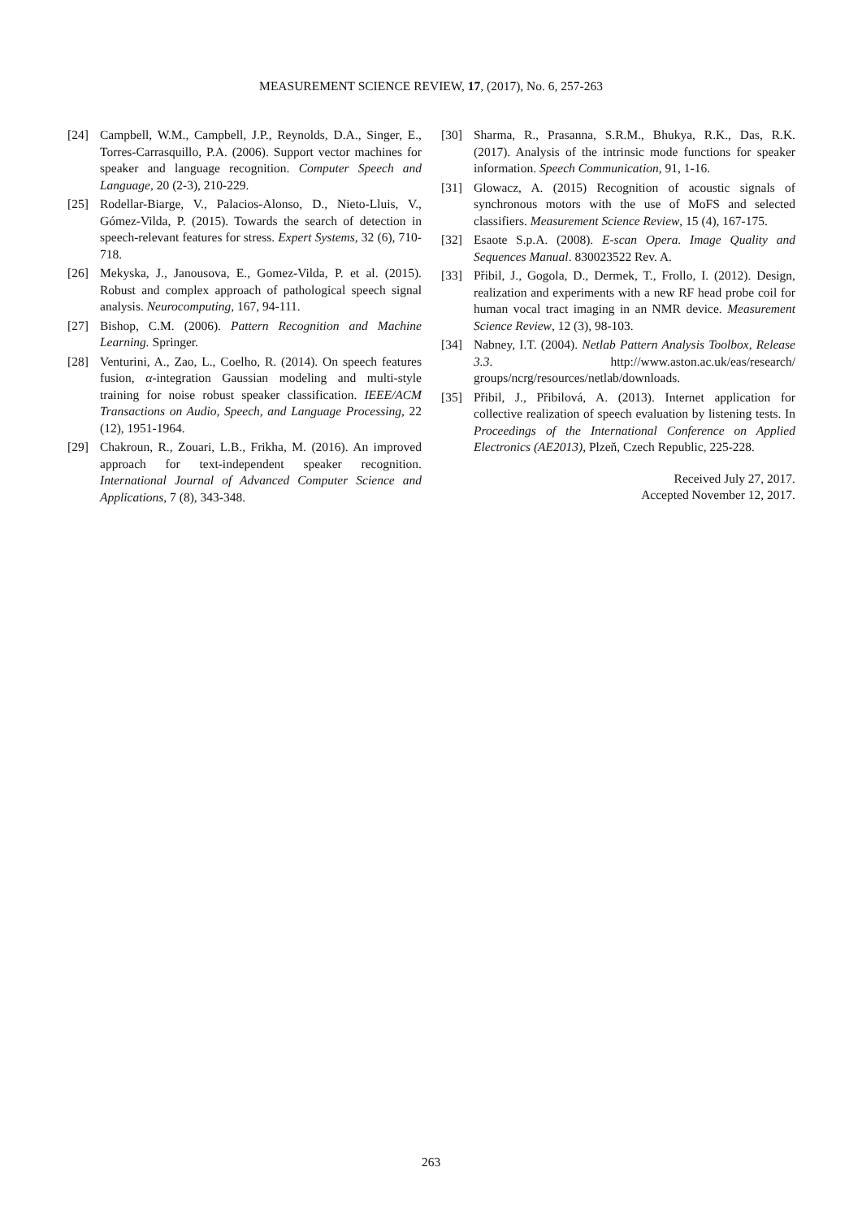MEASUREMENT SCIENCE REVIEW, 17, (2017), No. 6, 257-263
[24] Campbell, W.M., Campbell, J.P., Reynolds, D.A., Singer, E., Torres-Carrasquillo, P.A. (2006). Support vector machines for speaker and language recognition. Computer Speech and Language, 20 (2-3), 210-229.
[25] Rodellar-Biarge, V., Palacios-Alonso, D., Nieto-Lluis, V., Gómez-Vilda, P. (2015). Towards the search of detection in speech-relevant features for stress. Expert Systems, 32 (6), 710-718.
[26] Mekyska, J., Janousova, E., Gomez-Vilda, P. et al. (2015). Robust and complex approach of pathological speech signal analysis. Neurocomputing, 167, 94-111.
[27] Bishop, C.M. (2006). Pattern Recognition and Machine Learning. Springer.
[28] Venturini, A., Zao, L., Coelho, R. (2014). On speech features fusion, α-integration Gaussian modeling and multi-style training for noise robust speaker classification. IEEE/ACM Transactions on Audio, Speech, and Language Processing, 22 (12), 1951-1964.
[29] Chakroun, R., Zouari, L.B., Frikha, M. (2016). An improved approach for text-independent speaker recognition. International Journal of Advanced Computer Science and Applications, 7 (8), 343-348.
[30] Sharma, R., Prasanna, S.R.M., Bhukya, R.K., Das, R.K. (2017). Analysis of the intrinsic mode functions for speaker information. Speech Communication, 91, 1-16.
[31] Glowacz, A. (2015) Recognition of acoustic signals of synchronous motors with the use of MoFS and selected classifiers. Measurement Science Review, 15 (4), 167-175.
[32] Esaote S.p.A. (2008). E-scan Opera. Image Quality and Sequences Manual. 830023522 Rev. A.
[33] Přibil, J., Gogola, D., Dermek, T., Frollo, I. (2012). Design, realization and experiments with a new RF head probe coil for human vocal tract imaging in an NMR device. Measurement Science Review, 12 (3), 98-103.
[34] Nabney, I.T. (2004). Netlab Pattern Analysis Toolbox, Release 3.3. http://www.aston.ac.uk/eas/research/ groups/ncrg/resources/netlab/downloads.
[35] Přibil, J., Přibilová, A. (2013). Internet application for collective realization of speech evaluation by listening tests. In Proceedings of the International Conference on Applied Electronics (AE2013), Plzeň, Czech Republic, 225-228.
Received July 27, 2017.
Accepted November 12, 2017.
263